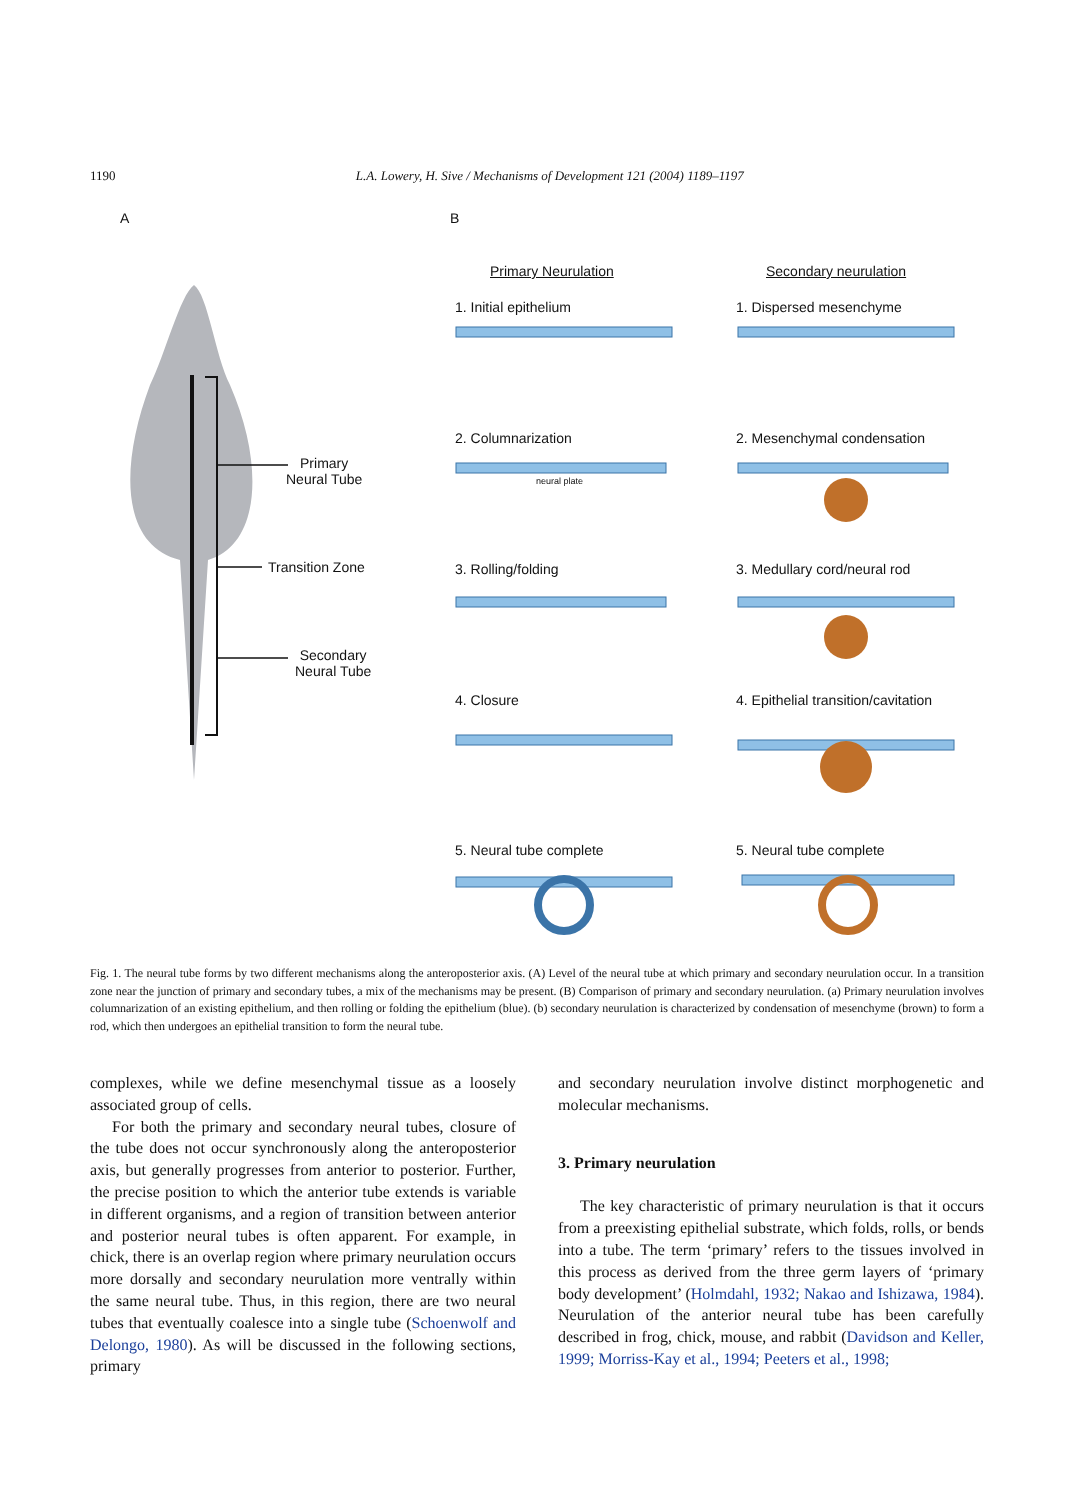1190 L.A. Lowery, H. Sive / Mechanisms of Development 121 (2004) 1189–1197
A B
Primary
Neural Tube
Transition Zone
Secondary
Neural Tube
Primary Neurulation Secondary neurulation
1. Initial epithelium 1. Dispersed mesenchyme
2. Columnarization
neural plate
2. Mesenchymal condensation
3. Rolling/folding 3. Medullary cord/neural rod
4. Closure 4. Epithelial transition/cavitation
5. Neural tube complete 5. Neural tube complete
Fig. 1. The neural tube forms by two different mechanisms along the anteroposterior axis. (A) Level of the neural tube at which primary and secondary neurulation occur. In a transition zone near the junction of primary and secondary tubes, a mix of the mechanisms may be present. (B) Comparison of primary and secondary neurulation. (a) Primary neurulation involves columnarization of an existing epithelium, and then rolling or folding the epithelium (blue). (b) secondary neurulation is characterized by condensation of mesenchyme (brown) to form a rod, which then undergoes an epithelial transition to form the neural tube.
complexes, while we define mesenchymal tissue as a loosely associated group of cells.
For both the primary and secondary neural tubes, closure of the tube does not occur synchronously along the anteroposterior axis, but generally progresses from anterior to posterior. Further, the precise position to which the anterior tube extends is variable in different organisms, and a region of transition between anterior and posterior neural tubes is often apparent. For example, in chick, there is an overlap region where primary neurulation occurs more dorsally and secondary neurulation more ventrally within the same neural tube. Thus, in this region, there are two neural tubes that eventually coalesce into a single tube (Schoenwolf and Delongo, 1980). As will be discussed in the following sections, primary
and secondary neurulation involve distinct morphogenetic and molecular mechanisms.
3. Primary neurulation
The key characteristic of primary neurulation is that it occurs from a preexisting epithelial substrate, which folds, rolls, or bends into a tube. The term ‘primary’ refers to the tissues involved in this process as derived from the three germ layers of ‘primary body development’ (Holmdahl, 1932; Nakao and Ishizawa, 1984). Neurulation of the anterior neural tube has been carefully described in frog, chick, mouse, and rabbit (Davidson and Keller, 1999; Morriss-Kay et al., 1994; Peeters et al., 1998;